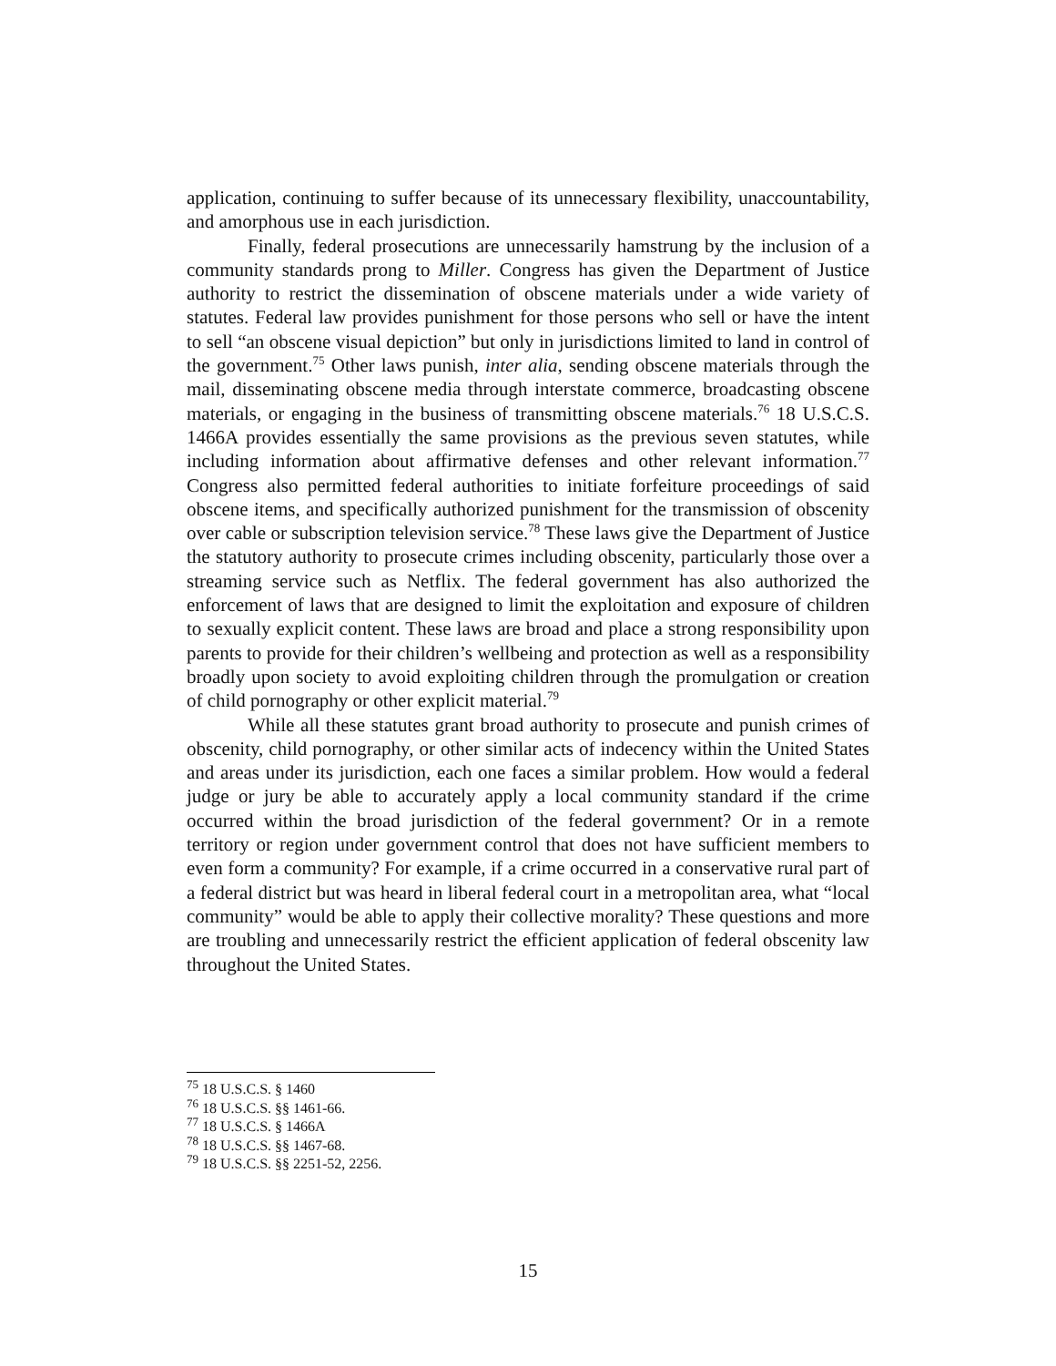application, continuing to suffer because of its unnecessary flexibility, unaccountability, and amorphous use in each jurisdiction.
Finally, federal prosecutions are unnecessarily hamstrung by the inclusion of a community standards prong to Miller. Congress has given the Department of Justice authority to restrict the dissemination of obscene materials under a wide variety of statutes. Federal law provides punishment for those persons who sell or have the intent to sell “an obscene visual depiction” but only in jurisdictions limited to land in control of the government.<sup>75</sup> Other laws punish, inter alia, sending obscene materials through the mail, disseminating obscene media through interstate commerce, broadcasting obscene materials, or engaging in the business of transmitting obscene materials.<sup>76</sup> 18 U.S.C.S. 1466A provides essentially the same provisions as the previous seven statutes, while including information about affirmative defenses and other relevant information.<sup>77</sup> Congress also permitted federal authorities to initiate forfeiture proceedings of said obscene items, and specifically authorized punishment for the transmission of obscenity over cable or subscription television service.<sup>78</sup> These laws give the Department of Justice the statutory authority to prosecute crimes including obscenity, particularly those over a streaming service such as Netflix. The federal government has also authorized the enforcement of laws that are designed to limit the exploitation and exposure of children to sexually explicit content. These laws are broad and place a strong responsibility upon parents to provide for their children’s wellbeing and protection as well as a responsibility broadly upon society to avoid exploiting children through the promulgation or creation of child pornography or other explicit material.<sup>79</sup>
While all these statutes grant broad authority to prosecute and punish crimes of obscenity, child pornography, or other similar acts of indecency within the United States and areas under its jurisdiction, each one faces a similar problem. How would a federal judge or jury be able to accurately apply a local community standard if the crime occurred within the broad jurisdiction of the federal government? Or in a remote territory or region under government control that does not have sufficient members to even form a community? For example, if a crime occurred in a conservative rural part of a federal district but was heard in liberal federal court in a metropolitan area, what “local community” would be able to apply their collective morality? These questions and more are troubling and unnecessarily restrict the efficient application of federal obscenity law throughout the United States.
<sup>75</sup> 18 U.S.C.S. § 1460
<sup>76</sup> 18 U.S.C.S. §§ 1461-66.
<sup>77</sup> 18 U.S.C.S. § 1466A
<sup>78</sup> 18 U.S.C.S. §§ 1467-68.
<sup>79</sup> 18 U.S.C.S. §§ 2251-52, 2256.
15